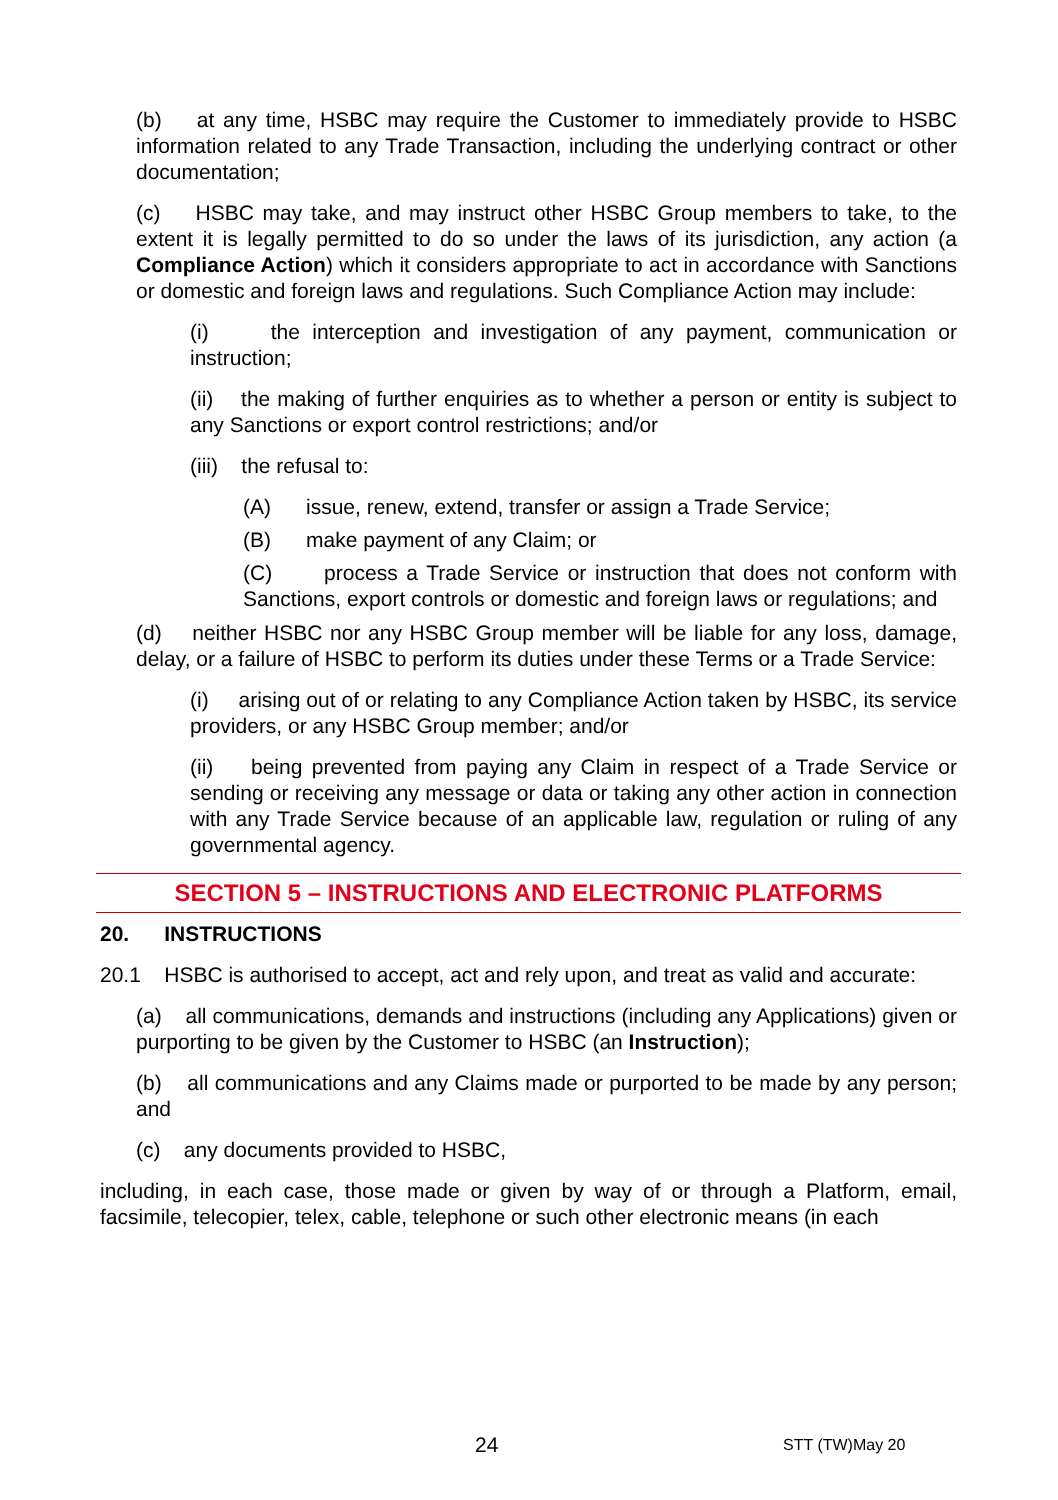(b) at any time, HSBC may require the Customer to immediately provide to HSBC information related to any Trade Transaction, including the underlying contract or other documentation;
(c) HSBC may take, and may instruct other HSBC Group members to take, to the extent it is legally permitted to do so under the laws of its jurisdiction, any action (a Compliance Action) which it considers appropriate to act in accordance with Sanctions or domestic and foreign laws and regulations. Such Compliance Action may include:
(i) the interception and investigation of any payment, communication or instruction;
(ii) the making of further enquiries as to whether a person or entity is subject to any Sanctions or export control restrictions; and/or
(iii) the refusal to:
(A) issue, renew, extend, transfer or assign a Trade Service;
(B) make payment of any Claim; or
(C) process a Trade Service or instruction that does not conform with Sanctions, export controls or domestic and foreign laws or regulations; and
(d) neither HSBC nor any HSBC Group member will be liable for any loss, damage, delay, or a failure of HSBC to perform its duties under these Terms or a Trade Service:
(i) arising out of or relating to any Compliance Action taken by HSBC, its service providers, or any HSBC Group member; and/or
(ii) being prevented from paying any Claim in respect of a Trade Service or sending or receiving any message or data or taking any other action in connection with any Trade Service because of an applicable law, regulation or ruling of any governmental agency.
SECTION 5 – INSTRUCTIONS AND ELECTRONIC PLATFORMS
20. INSTRUCTIONS
20.1 HSBC is authorised to accept, act and rely upon, and treat as valid and accurate:
(a) all communications, demands and instructions (including any Applications) given or purporting to be given by the Customer to HSBC (an Instruction);
(b) all communications and any Claims made or purported to be made by any person; and
(c) any documents provided to HSBC,
including, in each case, those made or given by way of or through a Platform, email, facsimile, telecopier, telex, cable, telephone or such other electronic means (in each
24 STT (TW)May 20